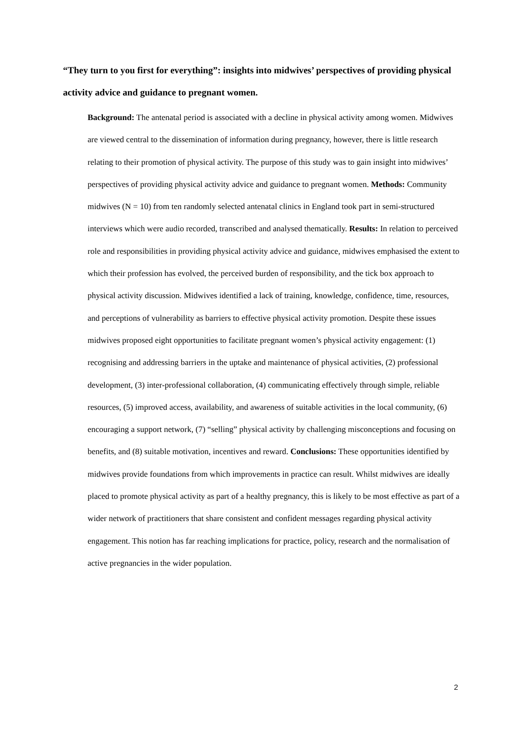“They turn to you first for everything”: insights into midwives’ perspectives of providing physical activity advice and guidance to pregnant women.
Background: The antenatal period is associated with a decline in physical activity among women. Midwives are viewed central to the dissemination of information during pregnancy, however, there is little research relating to their promotion of physical activity. The purpose of this study was to gain insight into midwives’ perspectives of providing physical activity advice and guidance to pregnant women. Methods: Community midwives (N = 10) from ten randomly selected antenatal clinics in England took part in semi-structured interviews which were audio recorded, transcribed and analysed thematically. Results: In relation to perceived role and responsibilities in providing physical activity advice and guidance, midwives emphasised the extent to which their profession has evolved, the perceived burden of responsibility, and the tick box approach to physical activity discussion. Midwives identified a lack of training, knowledge, confidence, time, resources, and perceptions of vulnerability as barriers to effective physical activity promotion. Despite these issues midwives proposed eight opportunities to facilitate pregnant women’s physical activity engagement: (1) recognising and addressing barriers in the uptake and maintenance of physical activities, (2) professional development, (3) inter-professional collaboration, (4) communicating effectively through simple, reliable resources, (5) improved access, availability, and awareness of suitable activities in the local community, (6) encouraging a support network, (7) “selling” physical activity by challenging misconceptions and focusing on benefits, and (8) suitable motivation, incentives and reward. Conclusions: These opportunities identified by midwives provide foundations from which improvements in practice can result. Whilst midwives are ideally placed to promote physical activity as part of a healthy pregnancy, this is likely to be most effective as part of a wider network of practitioners that share consistent and confident messages regarding physical activity engagement. This notion has far reaching implications for practice, policy, research and the normalisation of active pregnancies in the wider population.
2